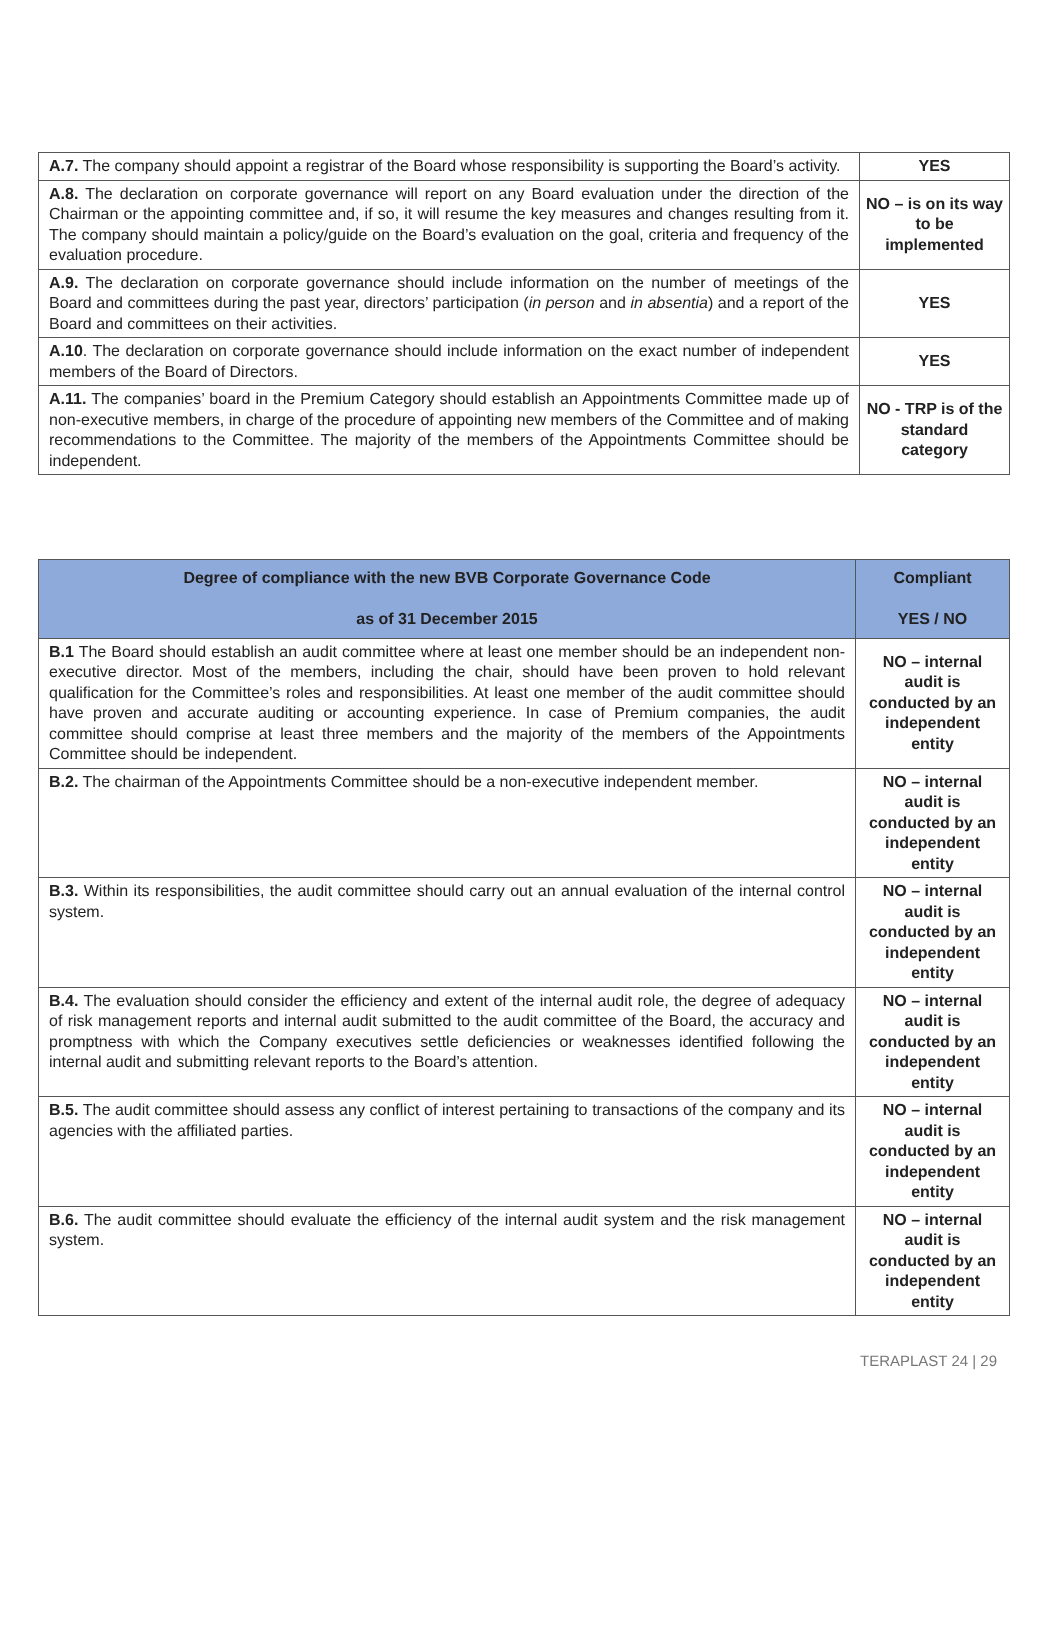| A.7. The company should appoint a registrar of the Board whose responsibility is supporting the Board’s activity. | YES |
| A.8. The declaration on corporate governance will report on any Board evaluation under the direction of the Chairman or the appointing committee and, if so, it will resume the key measures and changes resulting from it. The company should maintain a policy/guide on the Board’s evaluation on the goal, criteria and frequency of the evaluation procedure. | NO – is on its way to be implemented |
| A.9. The declaration on corporate governance should include information on the number of meetings of the Board and committees during the past year, directors’ participation ( in person and in absentia ) and a report of the Board and committees on their activities. | YES |
| A.10 . The declaration on corporate governance should include information on the exact number of independent members of the Board of Directors. | YES |
| A.11. The companies’ board in the Premium Category should establish an Appointments Committee made up of non-executive members, in charge of the procedure of appointing new members of the Committee and of making recommendations to the Committee. The majority of the members of the Appointments Committee should be independent. | NO - TRP is of the standard category |
| Degree of compliance with the new BVB Corporate Governance Code as of 31 December 2015 | Compliant YES / NO |
| --- | --- |
| B.1 The Board should establish an audit committee where at least one member should be an independent non-executive director. Most of the members, including the chair, should have been proven to hold relevant qualification for the Committee’s roles and responsibilities. At least one member of the audit committee should have proven and accurate auditing or accounting experience. In case of Premium companies, the audit committee should comprise at least three members and the majority of the members of the Appointments Committee should be independent. | NO – internal audit is conducted by an independent entity |
| B.2. The chairman of the Appointments Committee should be a non-executive independent member. | NO – internal audit is conducted by an independent entity |
| B.3. Within its responsibilities, the audit committee should carry out an annual evaluation of the internal control system. | NO – internal audit is conducted by an independent entity |
| B.4. The evaluation should consider the efficiency and extent of the internal audit role, the degree of adequacy of risk management reports and internal audit submitted to the audit committee of the Board, the accuracy and promptness with which the Company executives settle deficiencies or weaknesses identified following the internal audit and submitting relevant reports to the Board’s attention. | NO – internal audit is conducted by an independent entity |
| B.5. The audit committee should assess any conflict of interest pertaining to transactions of the company and its agencies with the affiliated parties. | NO – internal audit is conducted by an independent entity |
| B.6. The audit committee should evaluate the efficiency of the internal audit system and the risk management system. | NO – internal audit is conducted by an independent entity |
TERAPLAST 24 | 29